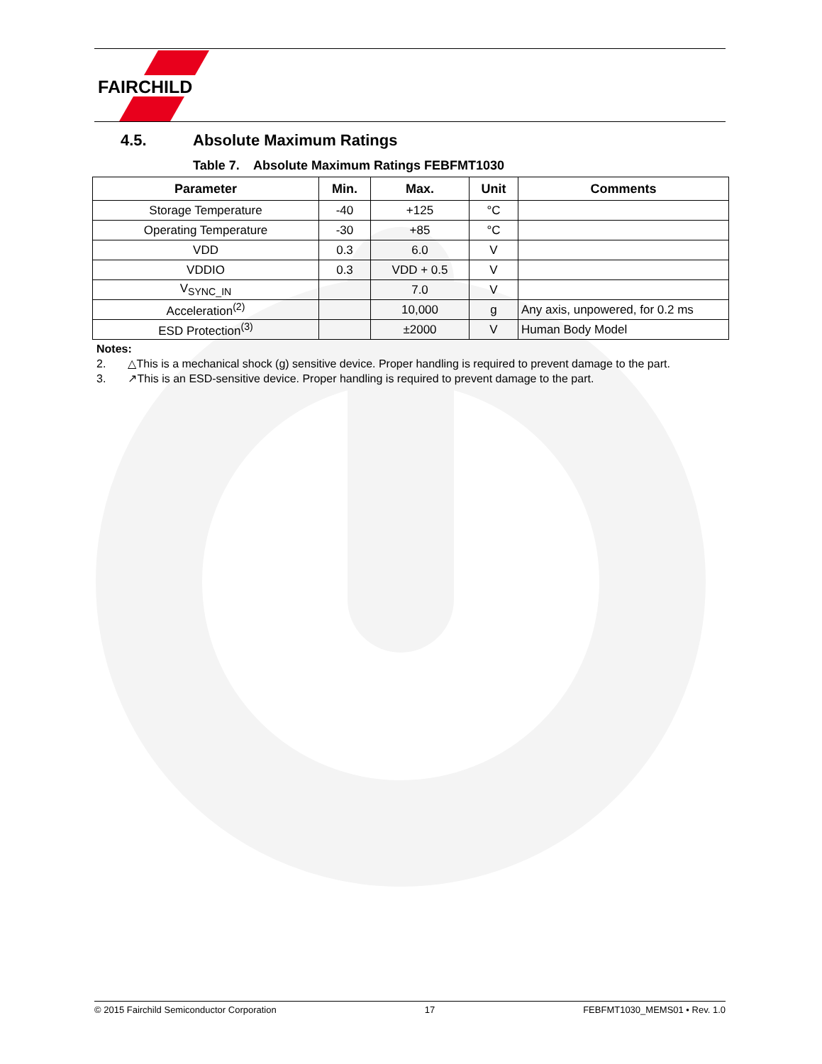FAIRCHILD
4.5. Absolute Maximum Ratings
Table 7. Absolute Maximum Ratings FEBFMT1030
| Parameter | Min. | Max. | Unit | Comments |
| --- | --- | --- | --- | --- |
| Storage Temperature | -40 | +125 | °C | |
| Operating Temperature | -30 | +85 | °C | |
| VDD | 0.3 | 6.0 | V | |
| VDDIO | 0.3 | VDD + 0.5 | V | |
| V<sub>SYNC_IN</sub> | | 7.0 | V | |
| Acceleration<sup>(2)</sup> | | 10,000 | g | Any axis, unpowered, for 0.2 ms |
| ESD Protection<sup>(3)</sup> | | ±2000 | V | Human Body Model |
Notes:
2. △This is a mechanical shock (g) sensitive device. Proper handling is required to prevent damage to the part.
3. ↗This is an ESD-sensitive device. Proper handling is required to prevent damage to the part.
© 2015 Fairchild Semiconductor Corporation 17 FEBFMT1030_MEMS01 • Rev. 1.0